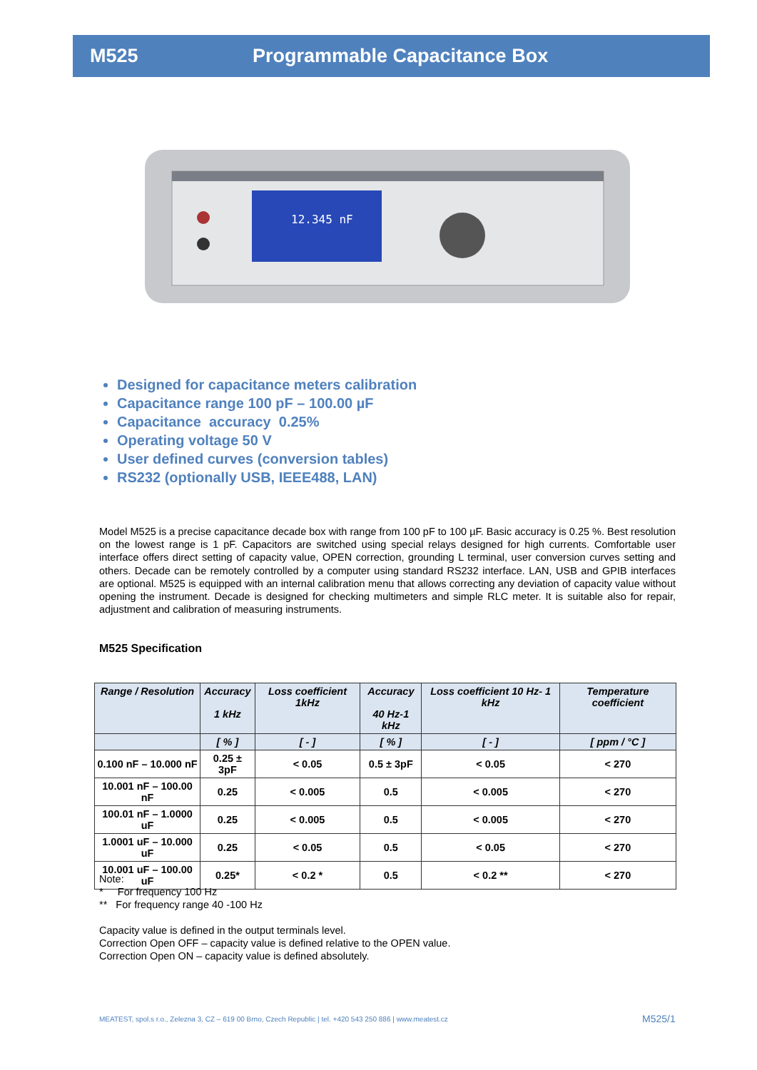M525 Programmable Capacitance Box
12.345 nF
Designed for capacitance meters calibration
Capacitance range 100 pF – 100.00 µF
Capacitance accuracy 0.25%
Operating voltage 50 V
User defined curves (conversion tables)
RS232 (optionally USB, IEEE488, LAN)
Model M525 is a precise capacitance decade box with range from 100 pF to 100 µF. Basic accuracy is 0.25 %. Best resolution on the lowest range is 1 pF. Capacitors are switched using special relays designed for high currents. Comfortable user interface offers direct setting of capacity value, OPEN correction, grounding L terminal, user conversion curves setting and others. Decade can be remotely controlled by a computer using standard RS232 interface. LAN, USB and GPIB interfaces are optional. M525 is equipped with an internal calibration menu that allows correcting any deviation of capacity value without opening the instrument. Decade is designed for checking multimeters and simple RLC meter. It is suitable also for repair, adjustment and calibration of measuring instruments.
M525 Specification
| Range / Resolution | Accuracy 1 kHz | Loss coefficient 1kHz | Accuracy 40 Hz-1 kHz | Loss coefficient 10 Hz- 1 kHz | Temperature coefficient |
| --- | --- | --- | --- | --- | --- |
| | [ % ] | [ - ] | [ % ] | [ - ] | [ ppm / °C ] |
| 0.100 nF – 10.000 nF | 0.25 ± 3pF | < 0.05 | 0.5 ± 3pF | < 0.05 | < 270 |
| 10.001 nF – 100.00 nF | 0.25 | < 0.005 | 0.5 | < 0.005 | < 270 |
| 100.01 nF – 1.0000 uF | 0.25 | < 0.005 | 0.5 | < 0.005 | < 270 |
| 1.0001 uF – 10.000 uF | 0.25 | < 0.05 | 0.5 | < 0.05 | < 270 |
| 10.001 uF – 100.00 uF | 0.25* | < 0.2 * | 0.5 | < 0.2 ** | < 270 |
Note:
* For frequency 100 Hz
** For frequency range 40 -100 Hz
Capacity value is defined in the output terminals level.
Correction Open OFF – capacity value is defined relative to the OPEN value.
Correction Open ON – capacity value is defined absolutely.
MEATEST, spol.s r.o., Zelezna 3, CZ – 619 00 Brno, Czech Republic | tel. +420 543 250 886 | www.meatest.cz
M525/1